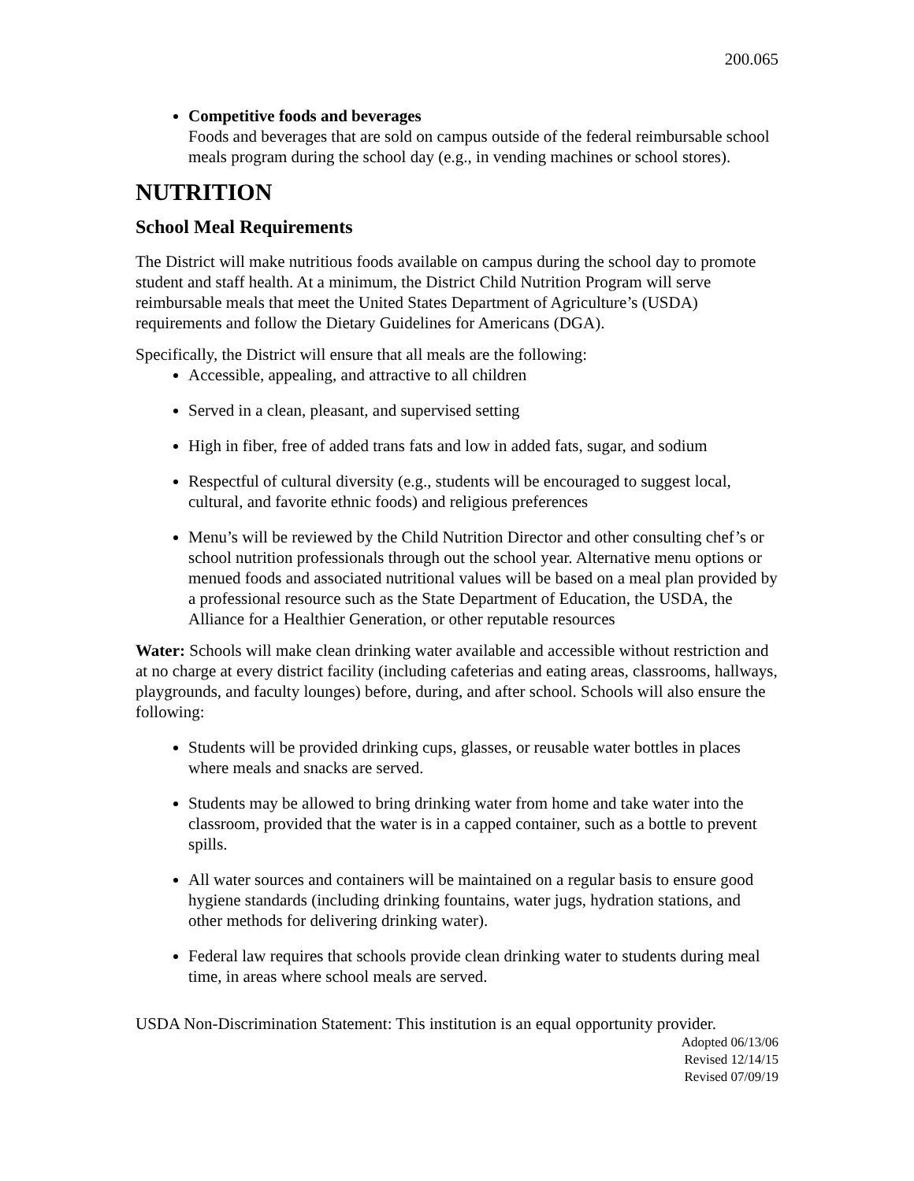200.065
Competitive foods and beverages
Foods and beverages that are sold on campus outside of the federal reimbursable school meals program during the school day (e.g., in vending machines or school stores).
NUTRITION
School Meal Requirements
The District will make nutritious foods available on campus during the school day to promote student and staff health. At a minimum, the District Child Nutrition Program will serve reimbursable meals that meet the United States Department of Agriculture’s (USDA) requirements and follow the Dietary Guidelines for Americans (DGA).
Specifically, the District will ensure that all meals are the following:
Accessible, appealing, and attractive to all children
Served in a clean, pleasant, and supervised setting
High in fiber, free of added trans fats and low in added fats, sugar, and sodium
Respectful of cultural diversity (e.g., students will be encouraged to suggest local, cultural, and favorite ethnic foods) and religious preferences
Menu’s will be reviewed by the Child Nutrition Director and other consulting chef’s or school nutrition professionals through out the school year. Alternative menu options or menued foods and associated nutritional values will be based on a meal plan provided by a professional resource such as the State Department of Education, the USDA, the Alliance for a Healthier Generation, or other reputable resources
Water: Schools will make clean drinking water available and accessible without restriction and at no charge at every district facility (including cafeterias and eating areas, classrooms, hallways, playgrounds, and faculty lounges) before, during, and after school. Schools will also ensure the following:
Students will be provided drinking cups, glasses, or reusable water bottles in places where meals and snacks are served.
Students may be allowed to bring drinking water from home and take water into the classroom, provided that the water is in a capped container, such as a bottle to prevent spills.
All water sources and containers will be maintained on a regular basis to ensure good hygiene standards (including drinking fountains, water jugs, hydration stations, and other methods for delivering drinking water).
Federal law requires that schools provide clean drinking water to students during meal time, in areas where school meals are served.
USDA Non-Discrimination Statement: This institution is an equal opportunity provider.
Adopted 06/13/06
Revised 12/14/15
Revised 07/09/19